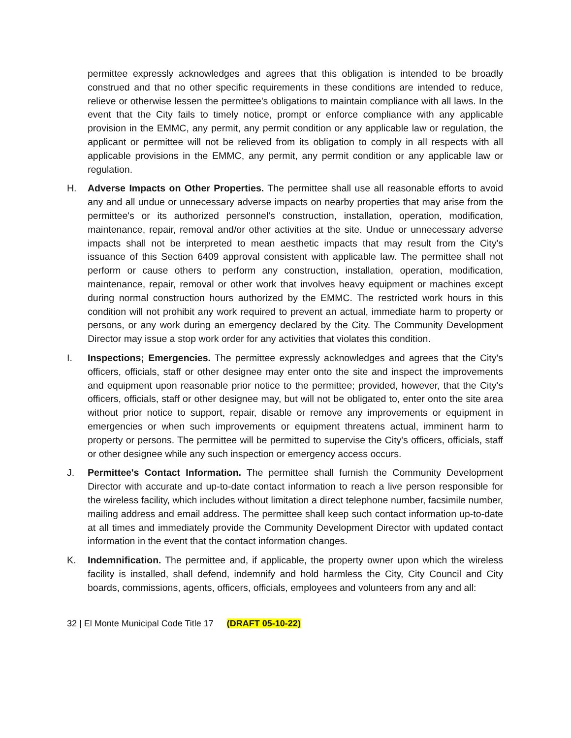permittee expressly acknowledges and agrees that this obligation is intended to be broadly construed and that no other specific requirements in these conditions are intended to reduce, relieve or otherwise lessen the permittee's obligations to maintain compliance with all laws. In the event that the City fails to timely notice, prompt or enforce compliance with any applicable provision in the EMMC, any permit, any permit condition or any applicable law or regulation, the applicant or permittee will not be relieved from its obligation to comply in all respects with all applicable provisions in the EMMC, any permit, any permit condition or any applicable law or regulation.
H. Adverse Impacts on Other Properties. The permittee shall use all reasonable efforts to avoid any and all undue or unnecessary adverse impacts on nearby properties that may arise from the permittee's or its authorized personnel's construction, installation, operation, modification, maintenance, repair, removal and/or other activities at the site. Undue or unnecessary adverse impacts shall not be interpreted to mean aesthetic impacts that may result from the City's issuance of this Section 6409 approval consistent with applicable law. The permittee shall not perform or cause others to perform any construction, installation, operation, modification, maintenance, repair, removal or other work that involves heavy equipment or machines except during normal construction hours authorized by the EMMC. The restricted work hours in this condition will not prohibit any work required to prevent an actual, immediate harm to property or persons, or any work during an emergency declared by the City. The Community Development Director may issue a stop work order for any activities that violates this condition.
I. Inspections; Emergencies. The permittee expressly acknowledges and agrees that the City's officers, officials, staff or other designee may enter onto the site and inspect the improvements and equipment upon reasonable prior notice to the permittee; provided, however, that the City's officers, officials, staff or other designee may, but will not be obligated to, enter onto the site area without prior notice to support, repair, disable or remove any improvements or equipment in emergencies or when such improvements or equipment threatens actual, imminent harm to property or persons. The permittee will be permitted to supervise the City's officers, officials, staff or other designee while any such inspection or emergency access occurs.
J. Permittee's Contact Information. The permittee shall furnish the Community Development Director with accurate and up-to-date contact information to reach a live person responsible for the wireless facility, which includes without limitation a direct telephone number, facsimile number, mailing address and email address. The permittee shall keep such contact information up-to-date at all times and immediately provide the Community Development Director with updated contact information in the event that the contact information changes.
K. Indemnification. The permittee and, if applicable, the property owner upon which the wireless facility is installed, shall defend, indemnify and hold harmless the City, City Council and City boards, commissions, agents, officers, officials, employees and volunteers from any and all:
32 | El Monte Municipal Code Title 17 (DRAFT 05-10-22)